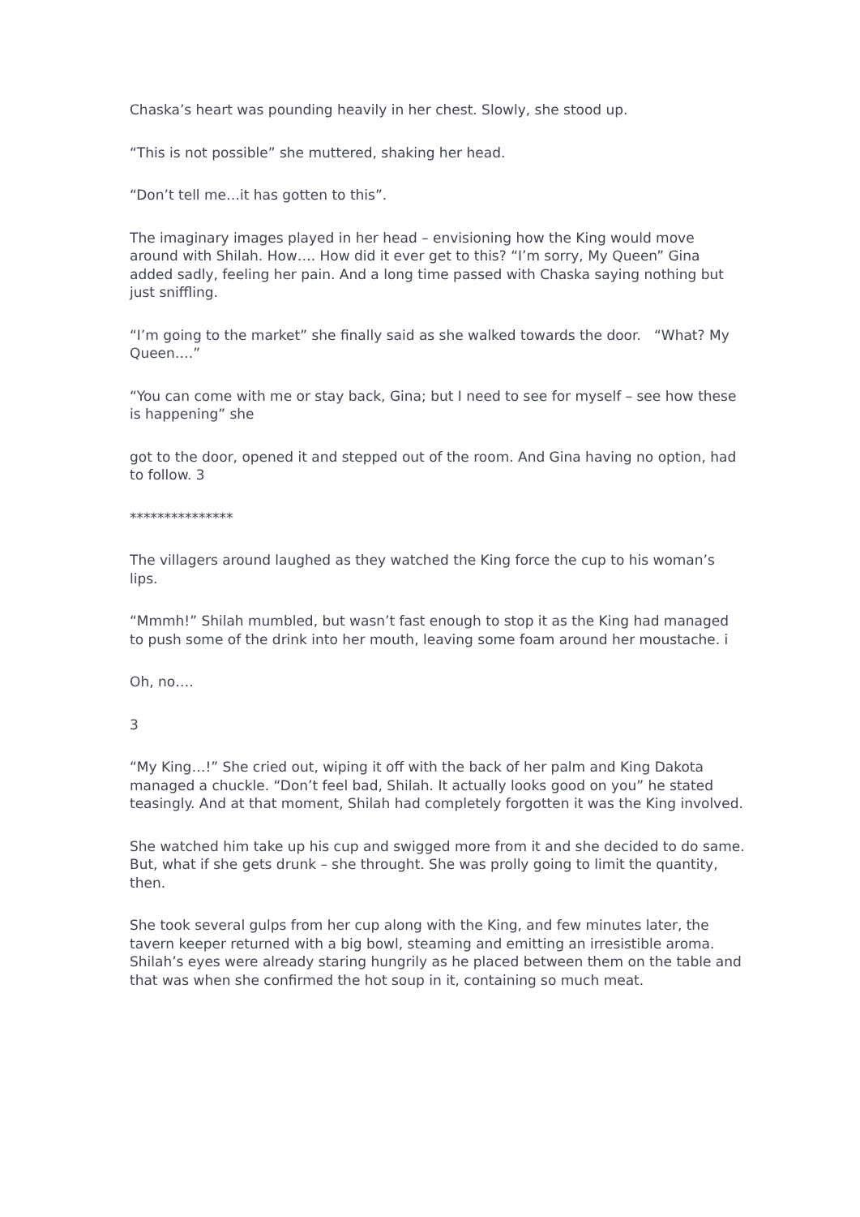Chaska’s heart was pounding heavily in her chest. Slowly, she stood up.
“This is not possible” she muttered, shaking her head.
“Don’t tell me…it has gotten to this”.
The imaginary images played in her head – envisioning how the King would move around with Shilah. How…. How did it ever get to this? “I’m sorry, My Queen” Gina added sadly, feeling her pain. And a long time passed with Chaska saying nothing but just sniffling.
“I’m going to the market” she finally said as she walked towards the door. “What? My Queen….”
“You can come with me or stay back, Gina; but I need to see for myself – see how these is happening” she
got to the door, opened it and stepped out of the room. And Gina having no option, had to follow. 3
***************
The villagers around laughed as they watched the King force the cup to his woman’s lips.
“Mmmh!” Shilah mumbled, but wasn’t fast enough to stop it as the King had managed to push some of the drink into her mouth, leaving some foam around her moustache. i
Oh, no….
3
“My King…!” She cried out, wiping it off with the back of her palm and King Dakota managed a chuckle. “Don’t feel bad, Shilah. It actually looks good on you” he stated teasingly. And at that moment, Shilah had completely forgotten it was the King involved.
She watched him take up his cup and swigged more from it and she decided to do same. But, what if she gets drunk – she throught. She was prolly going to limit the quantity, then.
She took several gulps from her cup along with the King, and few minutes later, the tavern keeper returned with a big bowl, steaming and emitting an irresistible aroma. Shilah’s eyes were already staring hungrily as he placed between them on the table and that was when she confirmed the hot soup in it, containing so much meat.